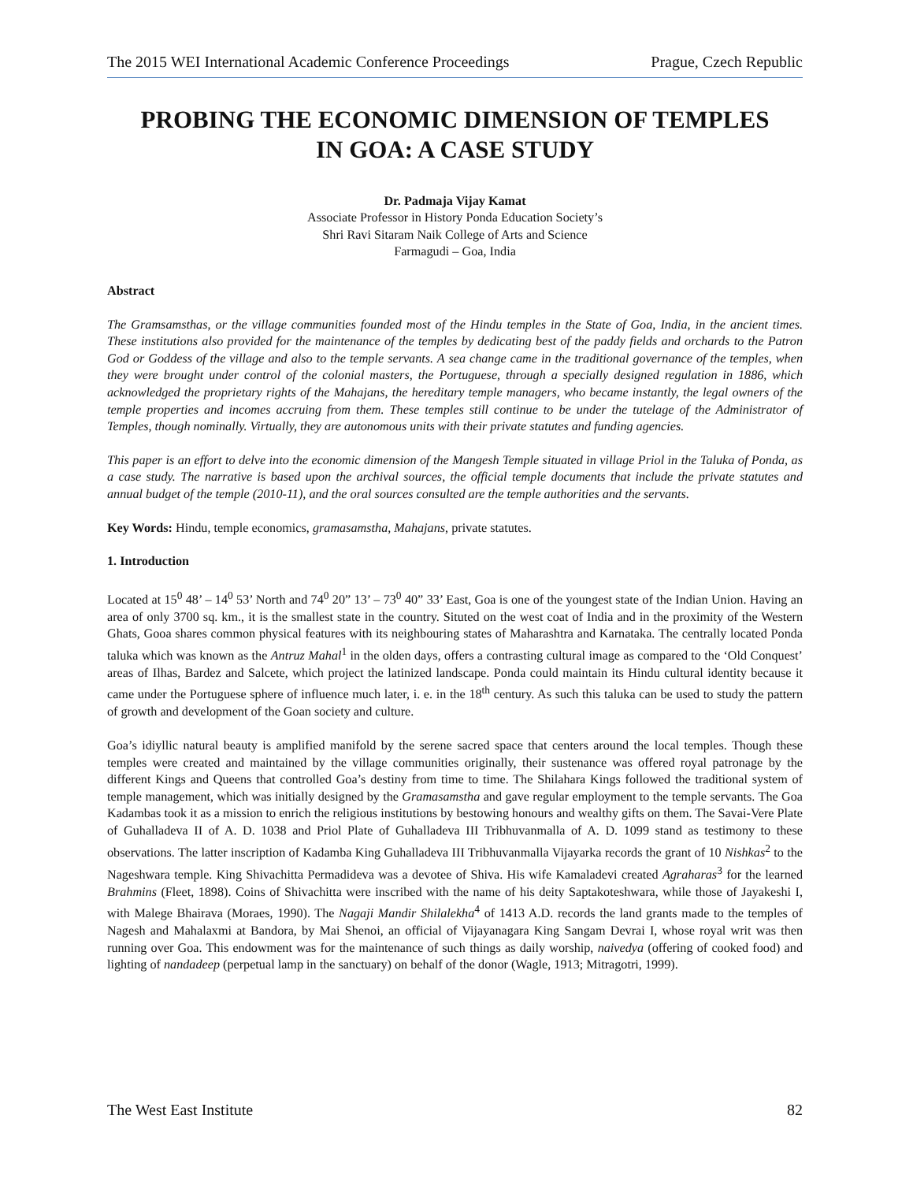The 2015 WEI International Academic Conference Proceedings Prague, Czech Republic
PROBING THE ECONOMIC DIMENSION OF TEMPLES
IN GOA: A CASE STUDY
Dr. Padmaja Vijay Kamat
Associate Professor in History Ponda Education Society’s
Shri Ravi Sitaram Naik College of Arts and Science
Farmagudi – Goa, India
Abstract
The Gramsamsthas, or the village communities founded most of the Hindu temples in the State of Goa, India, in the ancient times. These institutions also provided for the maintenance of the temples by dedicating best of the paddy fields and orchards to the Patron God or Goddess of the village and also to the temple servants. A sea change came in the traditional governance of the temples, when they were brought under control of the colonial masters, the Portuguese, through a specially designed regulation in 1886, which acknowledged the proprietary rights of the Mahajans, the hereditary temple managers, who became instantly, the legal owners of the temple properties and incomes accruing from them. These temples still continue to be under the tutelage of the Administrator of Temples, though nominally. Virtually, they are autonomous units with their private statutes and funding agencies.
This paper is an effort to delve into the economic dimension of the Mangesh Temple situated in village Priol in the Taluka of Ponda, as a case study. The narrative is based upon the archival sources, the official temple documents that include the private statutes and annual budget of the temple (2010-11), and the oral sources consulted are the temple authorities and the servants.
Key Words: Hindu, temple economics, gramasamstha, Mahajans, private statutes.
1. Introduction
Located at 15<sup>0</sup> 48’ – 14<sup>0</sup> 53’ North and 74<sup>0</sup> 20” 13’ – 73<sup>0</sup> 40” 33’ East, Goa is one of the youngest state of the Indian Union. Having an area of only 3700 sq. km., it is the smallest state in the country. Situted on the west coat of India and in the proximity of the Western Ghats, Gooa shares common physical features with its neighbouring states of Maharashtra and Karnataka. The centrally located Ponda taluka which was known as the Antruz Mahal<sup>1</sup> in the olden days, offers a contrasting cultural image as compared to the ‘Old Conquest’ areas of Ilhas, Bardez and Salcete, which project the latinized landscape. Ponda could maintain its Hindu cultural identity because it came under the Portuguese sphere of influence much later, i. e. in the 18<sup>th</sup> century. As such this taluka can be used to study the pattern of growth and development of the Goan society and culture.
Goa’s idiyllic natural beauty is amplified manifold by the serene sacred space that centers around the local temples. Though these temples were created and maintained by the village communities originally, their sustenance was offered royal patronage by the different Kings and Queens that controlled Goa’s destiny from time to time. The Shilahara Kings followed the traditional system of temple management, which was initially designed by the Gramasamstha and gave regular employment to the temple servants. The Goa Kadambas took it as a mission to enrich the religious institutions by bestowing honours and wealthy gifts on them. The Savai-Vere Plate of Guhalladeva II of A. D. 1038 and Priol Plate of Guhalladeva III Tribhuvanmalla of A. D. 1099 stand as testimony to these observations. The latter inscription of Kadamba King Guhalladeva III Tribhuvanmalla Vijayarka records the grant of 10 Nishkas<sup>2</sup> to the Nageshwara temple. King Shivachitta Permadideva was a devotee of Shiva. His wife Kamaladevi created Agraharas<sup>3</sup> for the learned Brahmins (Fleet, 1898). Coins of Shivachitta were inscribed with the name of his deity Saptakoteshwara, while those of Jayakeshi I, with Malege Bhairava (Moraes, 1990). The Nagaji Mandir Shilalekha<sup>4</sup> of 1413 A.D. records the land grants made to the temples of Nagesh and Mahalaxmi at Bandora, by Mai Shenoi, an official of Vijayanagara King Sangam Devrai I, whose royal writ was then running over Goa. This endowment was for the maintenance of such things as daily worship, naivedya (offering of cooked food) and lighting of nandadeep (perpetual lamp in the sanctuary) on behalf of the donor (Wagle, 1913; Mitragotri, 1999).
The West East Institute 82